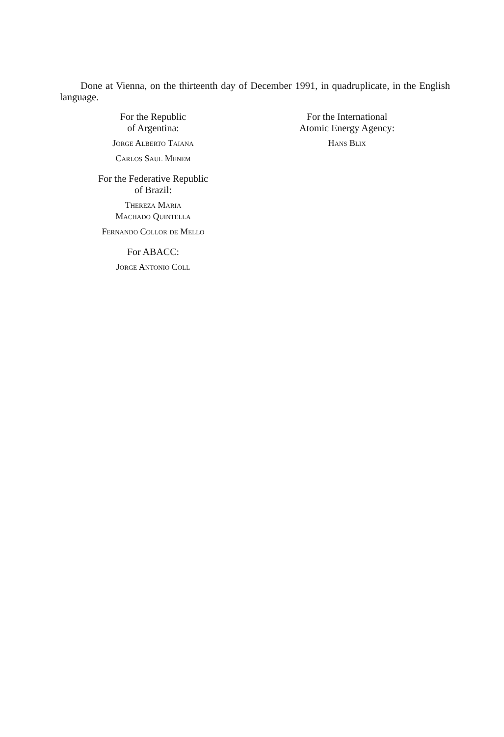Done at Vienna, on the thirteenth day of December 1991, in quadruplicate, in the English language.
For the Republic
of Argentina:
Jorge Alberto Taiana
Carlos Saul Menem
For the Federative Republic
of Brazil:
Thereza Maria
Machado Quintella
Fernando Collor de Mello
For ABACC:
Jorge Antonio Coll
For the International
Atomic Energy Agency:
Hans Blix